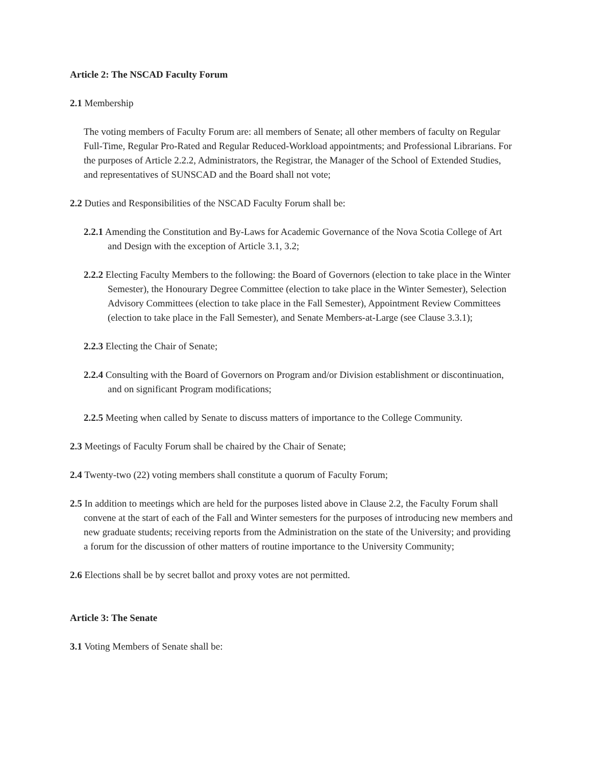Article 2: The NSCAD Faculty Forum
2.1 Membership
The voting members of Faculty Forum are: all members of Senate; all other members of faculty on Regular Full-Time, Regular Pro-Rated and Regular Reduced-Workload appointments; and Professional Librarians. For the purposes of Article 2.2.2, Administrators, the Registrar, the Manager of the School of Extended Studies, and representatives of SUNSCAD and the Board shall not vote;
2.2 Duties and Responsibilities of the NSCAD Faculty Forum shall be:
2.2.1 Amending the Constitution and By-Laws for Academic Governance of the Nova Scotia College of Art and Design with the exception of Article 3.1, 3.2;
2.2.2 Electing Faculty Members to the following: the Board of Governors (election to take place in the Winter Semester), the Honourary Degree Committee (election to take place in the Winter Semester), Selection Advisory Committees (election to take place in the Fall Semester), Appointment Review Committees (election to take place in the Fall Semester), and Senate Members-at-Large (see Clause 3.3.1);
2.2.3 Electing the Chair of Senate;
2.2.4 Consulting with the Board of Governors on Program and/or Division establishment or discontinuation, and on significant Program modifications;
2.2.5 Meeting when called by Senate to discuss matters of importance to the College Community.
2.3 Meetings of Faculty Forum shall be chaired by the Chair of Senate;
2.4 Twenty-two (22) voting members shall constitute a quorum of Faculty Forum;
2.5 In addition to meetings which are held for the purposes listed above in Clause 2.2, the Faculty Forum shall convene at the start of each of the Fall and Winter semesters for the purposes of introducing new members and new graduate students; receiving reports from the Administration on the state of the University; and providing a forum for the discussion of other matters of routine importance to the University Community;
2.6 Elections shall be by secret ballot and proxy votes are not permitted.
Article 3: The Senate
3.1 Voting Members of Senate shall be: